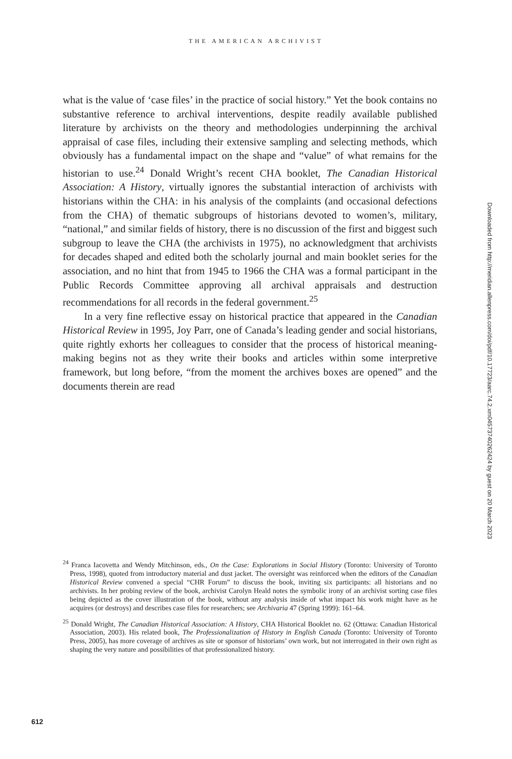THE AMERICAN ARCHIVIST
what is the value of ‘case files’ in the practice of social history.” Yet the book contains no substantive reference to archival interventions, despite readily available published literature by archivists on the theory and methodologies underpinning the archival appraisal of case files, including their extensive sampling and selecting methods, which obviously has a fundamental impact on the shape and “value” of what remains for the historian to use.<sup>24</sup> Donald Wright’s recent CHA booklet, The Canadian Historical Association: A History, virtually ignores the substantial interaction of archivists with historians within the CHA: in his analysis of the complaints (and occasional defections from the CHA) of thematic subgroups of historians devoted to women’s, military, “national,” and similar fields of history, there is no discussion of the first and biggest such subgroup to leave the CHA (the archivists in 1975), no acknowledgment that archivists for decades shaped and edited both the scholarly journal and main booklet series for the association, and no hint that from 1945 to 1966 the CHA was a formal participant in the Public Records Committee approving all archival appraisals and destruction recommendations for all records in the federal government.<sup>25</sup>
In a very fine reflective essay on historical practice that appeared in the Canadian Historical Review in 1995, Joy Parr, one of Canada’s leading gender and social historians, quite rightly exhorts her colleagues to consider that the process of historical meaning-making begins not as they write their books and articles within some interpretive framework, but long before, “from the moment the archives boxes are opened” and the documents therein are read
<sup>24</sup> Franca Iacovetta and Wendy Mitchinson, eds., On the Case: Explorations in Social History (Toronto: University of Toronto Press, 1998), quoted from introductory material and dust jacket. The oversight was reinforced when the editors of the Canadian Historical Review convened a special “CHR Forum” to discuss the book, inviting six participants: all historians and no archivists. In her probing review of the book, archivist Carolyn Heald notes the symbolic irony of an archivist sorting case files being depicted as the cover illustration of the book, without any analysis inside of what impact his work might have as he acquires (or destroys) and describes case files for researchers; see Archivaria 47 (Spring 1999): 161–64.
<sup>25</sup> Donald Wright, The Canadian Historical Association: A History, CHA Historical Booklet no. 62 (Ottawa: Canadian Historical Association, 2003). His related book, The Professionalization of History in English Canada (Toronto: University of Toronto Press, 2005), has more coverage of archives as site or sponsor of historians’ own work, but not interrogated in their own right as shaping the very nature and possibilities of that professionalized history.
Downloaded from http://meridian.allenpress.com/doi/pdf/10.17723/aarc.74.2.xm04573740262424 by guest on 20 March 2023
612